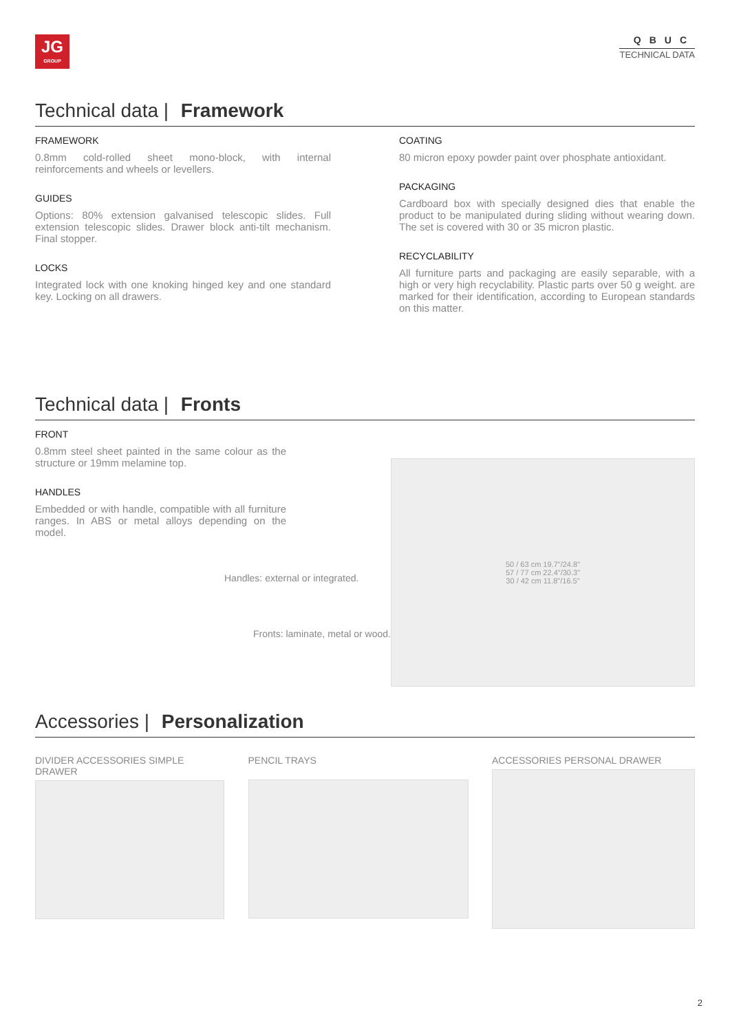JG
GROUP
QBUC
TECHNICAL DATA
Technical data | Framework
FRAMEWORK
0.8mm cold-rolled sheet mono-block, with internal reinforcements and wheels or levellers.
GUIDES
Options: 80% extension galvanised telescopic slides. Full extension telescopic slides. Drawer block anti-tilt mechanism. Final stopper.
LOCKS
Integrated lock with one knoking hinged key and one standard key. Locking on all drawers.
COATING
80 micron epoxy powder paint over phosphate antioxidant.
PACKAGING
Cardboard box with specially designed dies that enable the product to be manipulated during sliding without wearing down. The set is covered with 30 or 35 micron plastic.
RECYCLABILITY
All furniture parts and packaging are easily separable, with a high or very high recyclability. Plastic parts over 50 g weight. are marked for their identification, according to European standards on this matter.
Technical data | Fronts
FRONT
0.8mm steel sheet painted in the same colour as the structure or 19mm melamine top.
HANDLES
Embedded or with handle, compatible with all furniture ranges. In ABS or metal alloys depending on the model.
Handles: external or integrated.
Fronts: laminate, metal or wood.
50 / 63 cm 19.7"/24.8"
57 / 77 cm 22.4"/30.3"
30 / 42 cm 11.8"/16.5"
Accessories | Personalization
DIVIDER ACCESSORIES SIMPLE DRAWER
PENCIL TRAYS ACCESSORIES PERSONAL DRAWER
2